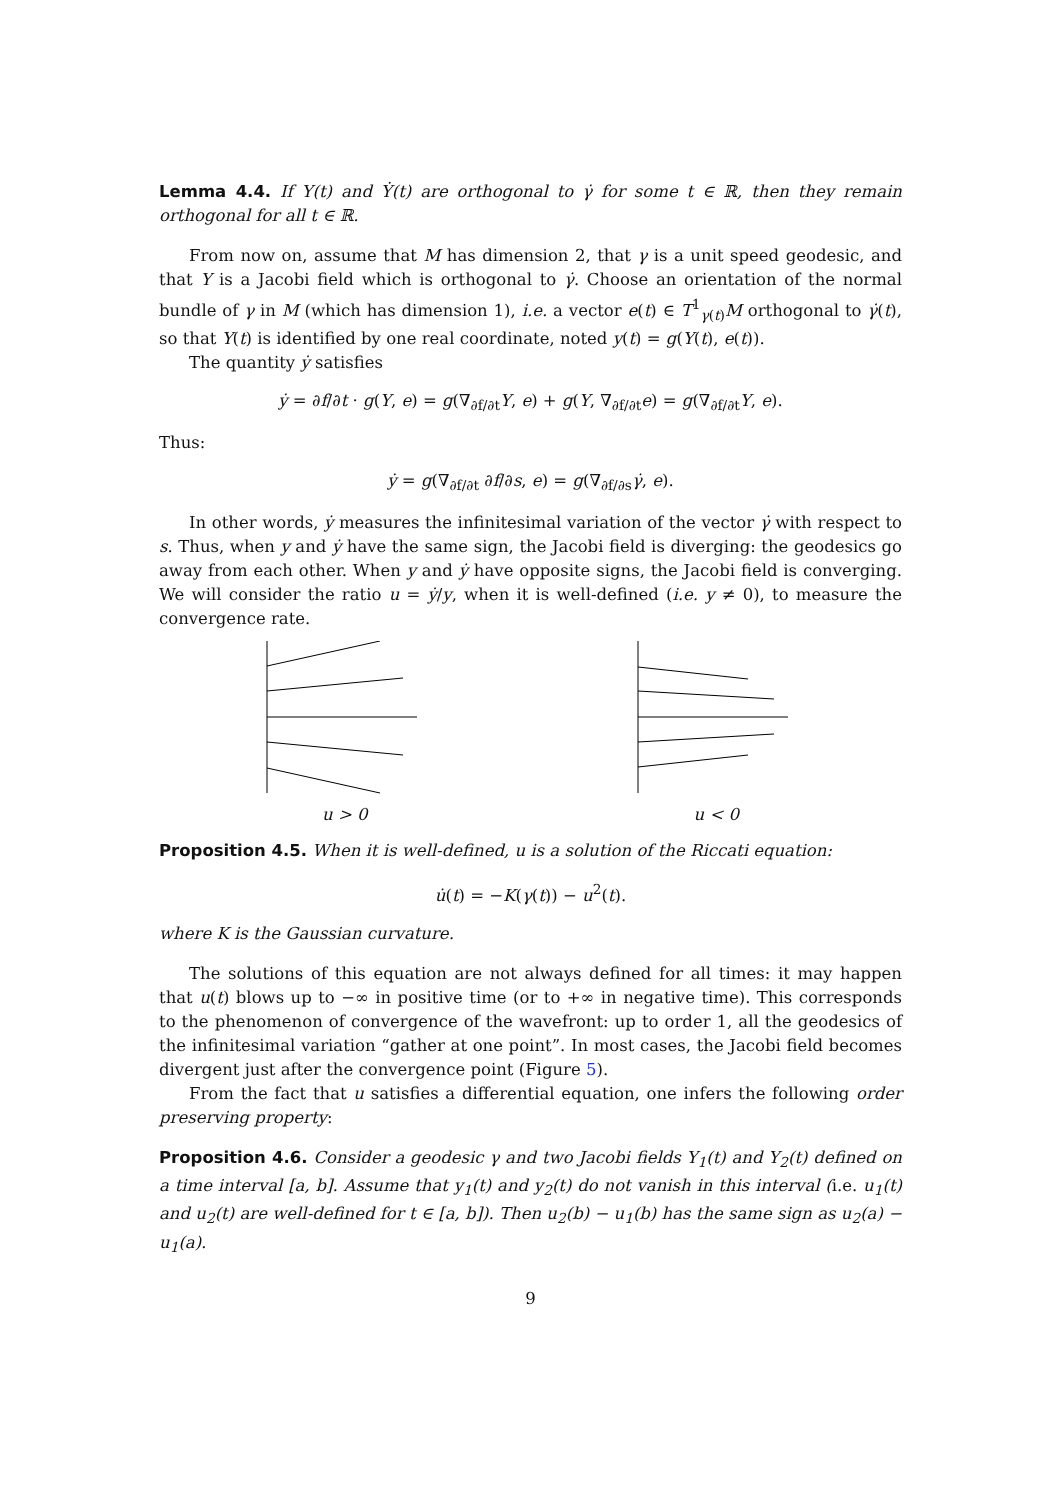Lemma 4.4. If Y(t) and Ẏ(t) are orthogonal to γ̇ for some t ∈ ℝ, then they remain orthogonal for all t ∈ ℝ.
From now on, assume that M has dimension 2, that γ is a unit speed geodesic, and that Y is a Jacobi field which is orthogonal to γ̇. Choose an orientation of the normal bundle of γ in M (which has dimension 1), i.e. a vector e(t) ∈ T<sup>1</sup><sub>γ(t)</sub>M orthogonal to γ̇(t), so that Y(t) is identified by one real coordinate, noted y(t) = g(Y(t), e(t)).
The quantity ẏ satisfies
ẏ = ∂f/∂t · g(Y, e) = g(∇<sub>∂f/∂t</sub>Y, e) + g(Y, ∇<sub>∂f/∂t</sub>e) = g(∇<sub>∂f/∂t</sub>Y, e).
Thus:
ẏ = g(∇<sub>∂f/∂t</sub> ∂f/∂s, e) = g(∇<sub>∂f/∂s</sub>γ̇, e).
In other words, ẏ measures the infinitesimal variation of the vector γ̇ with respect to s. Thus, when y and ẏ have the same sign, the Jacobi field is diverging: the geodesics go away from each other. When y and ẏ have opposite signs, the Jacobi field is converging. We will consider the ratio u = ẏ/y, when it is well-defined (i.e. y ≠ 0), to measure the convergence rate.
u > 0
u < 0
Proposition 4.5. When it is well-defined, u is a solution of the Riccati equation:
u̇(t) = −K(γ(t)) − u<sup>2</sup>(t).
where K is the Gaussian curvature.
The solutions of this equation are not always defined for all times: it may happen that u(t) blows up to −∞ in positive time (or to +∞ in negative time). This corresponds to the phenomenon of convergence of the wavefront: up to order 1, all the geodesics of the infinitesimal variation “gather at one point”. In most cases, the Jacobi field becomes divergent just after the convergence point (Figure 5).
From the fact that u satisfies a differential equation, one infers the following order preserving property:
Proposition 4.6. Consider a geodesic γ and two Jacobi fields Y<sub>1</sub>(t) and Y<sub>2</sub>(t) defined on a time interval [a, b]. Assume that y<sub>1</sub>(t) and y<sub>2</sub>(t) do not vanish in this interval (i.e. u<sub>1</sub>(t) and u<sub>2</sub>(t) are well-defined for t ∈ [a, b]). Then u<sub>2</sub>(b) − u<sub>1</sub>(b) has the same sign as u<sub>2</sub>(a) − u<sub>1</sub>(a).
9